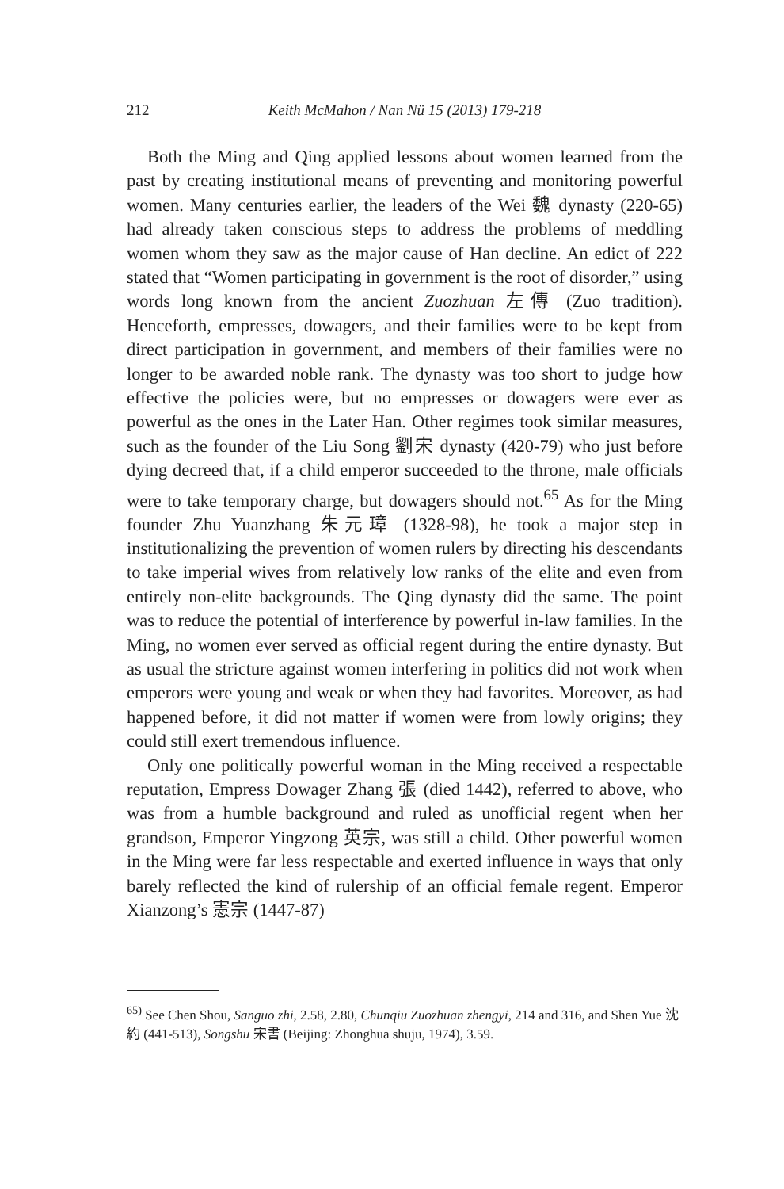212 Keith McMahon / Nan Nü 15 (2013) 179-218
Both the Ming and Qing applied lessons about women learned from the past by creating institutional means of preventing and monitoring powerful women. Many centuries earlier, the leaders of the Wei 魏 dynasty (220-65) had already taken conscious steps to address the problems of meddling women whom they saw as the major cause of Han decline. An edict of 222 stated that “Women participating in government is the root of disorder,” using words long known from the ancient Zuozhuan 左傳 (Zuo tradition). Henceforth, empresses, dowagers, and their families were to be kept from direct participation in government, and members of their families were no longer to be awarded noble rank. The dynasty was too short to judge how effective the policies were, but no empresses or dowagers were ever as powerful as the ones in the Later Han. Other regimes took similar measures, such as the founder of the Liu Song 劉宋 dynasty (420-79) who just before dying decreed that, if a child emperor succeeded to the throne, male officials were to take temporary charge, but dowagers should not.<sup>65</sup> As for the Ming founder Zhu Yuanzhang 朱元璋 (1328-98), he took a major step in institutionalizing the prevention of women rulers by directing his descendants to take imperial wives from relatively low ranks of the elite and even from entirely non-elite backgrounds. The Qing dynasty did the same. The point was to reduce the potential of interference by powerful in-law families. In the Ming, no women ever served as official regent during the entire dynasty. But as usual the stricture against women interfering in politics did not work when emperors were young and weak or when they had favorites. Moreover, as had happened before, it did not matter if women were from lowly origins; they could still exert tremendous influence.
Only one politically powerful woman in the Ming received a respectable reputation, Empress Dowager Zhang 張 (died 1442), referred to above, who was from a humble background and ruled as unofficial regent when her grandson, Emperor Yingzong 英宗, was still a child. Other powerful women in the Ming were far less respectable and exerted influence in ways that only barely reflected the kind of rulership of an official female regent. Emperor Xianzong’s 憲宗 (1447-87)
<sup>65)</sup> See Chen Shou, Sanguo zhi, 2.58, 2.80, Chunqiu Zuozhuan zhengyi, 214 and 316, and Shen Yue 沈約 (441-513), Songshu 宋書 (Beijing: Zhonghua shuju, 1974), 3.59.